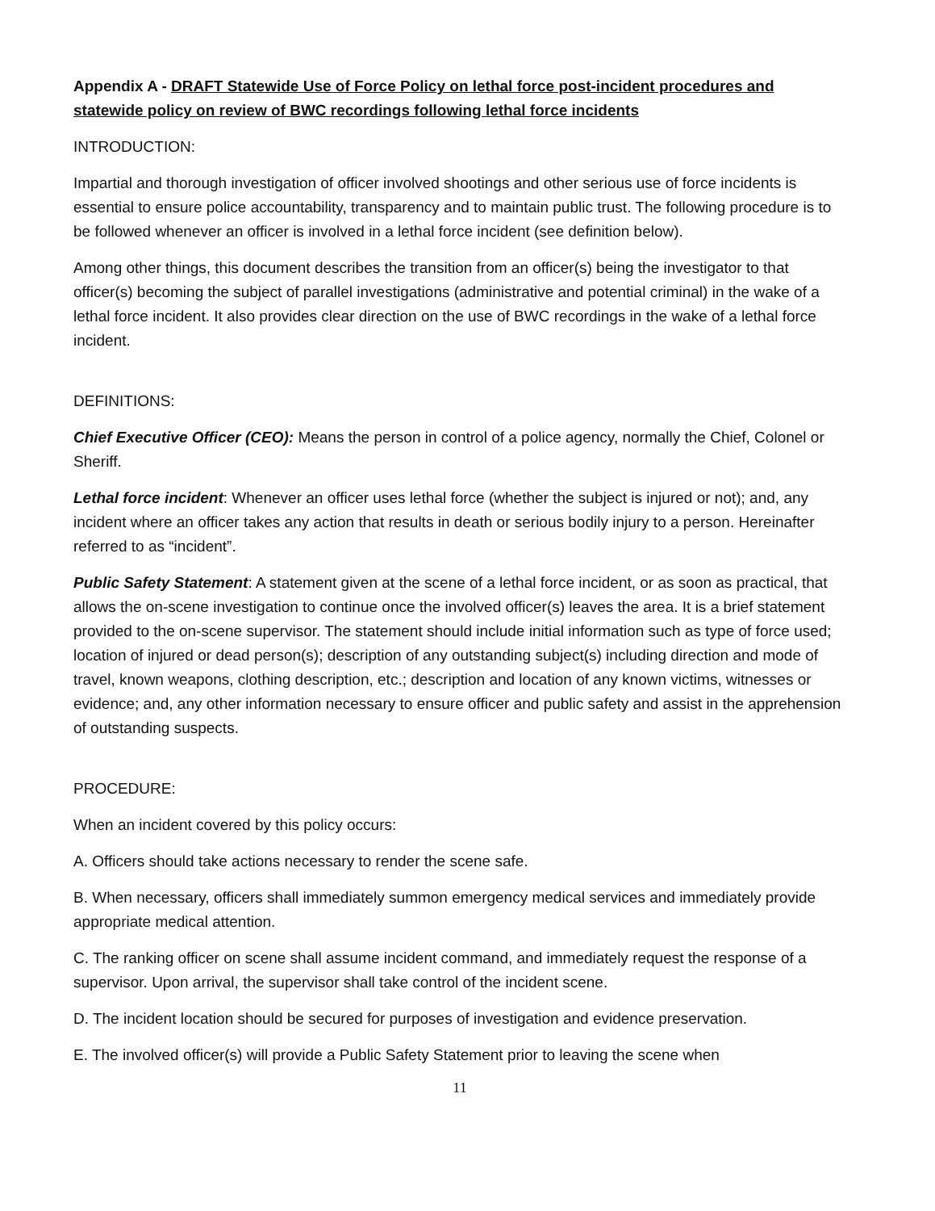Appendix A - DRAFT Statewide Use of Force Policy on lethal force post-incident procedures and statewide policy on review of BWC recordings following lethal force incidents
INTRODUCTION:
Impartial and thorough investigation of officer involved shootings and other serious use of force incidents is essential to ensure police accountability, transparency and to maintain public trust. The following procedure is to be followed whenever an officer is involved in a lethal force incident (see definition below).
Among other things, this document describes the transition from an officer(s) being the investigator to that officer(s) becoming the subject of parallel investigations (administrative and potential criminal) in the wake of a lethal force incident. It also provides clear direction on the use of BWC recordings in the wake of a lethal force incident.
DEFINITIONS:
Chief Executive Officer (CEO): Means the person in control of a police agency, normally the Chief, Colonel or Sheriff.
Lethal force incident: Whenever an officer uses lethal force (whether the subject is injured or not); and, any incident where an officer takes any action that results in death or serious bodily injury to a person. Hereinafter referred to as “incident”.
Public Safety Statement: A statement given at the scene of a lethal force incident, or as soon as practical, that allows the on-scene investigation to continue once the involved officer(s) leaves the area. It is a brief statement provided to the on-scene supervisor. The statement should include initial information such as type of force used; location of injured or dead person(s); description of any outstanding subject(s) including direction and mode of travel, known weapons, clothing description, etc.; description and location of any known victims, witnesses or evidence; and, any other information necessary to ensure officer and public safety and assist in the apprehension of outstanding suspects.
PROCEDURE:
When an incident covered by this policy occurs:
A. Officers should take actions necessary to render the scene safe.
B. When necessary, officers shall immediately summon emergency medical services and immediately provide appropriate medical attention.
C. The ranking officer on scene shall assume incident command, and immediately request the response of a supervisor. Upon arrival, the supervisor shall take control of the incident scene.
D. The incident location should be secured for purposes of investigation and evidence preservation.
E. The involved officer(s) will provide a Public Safety Statement prior to leaving the scene when
11